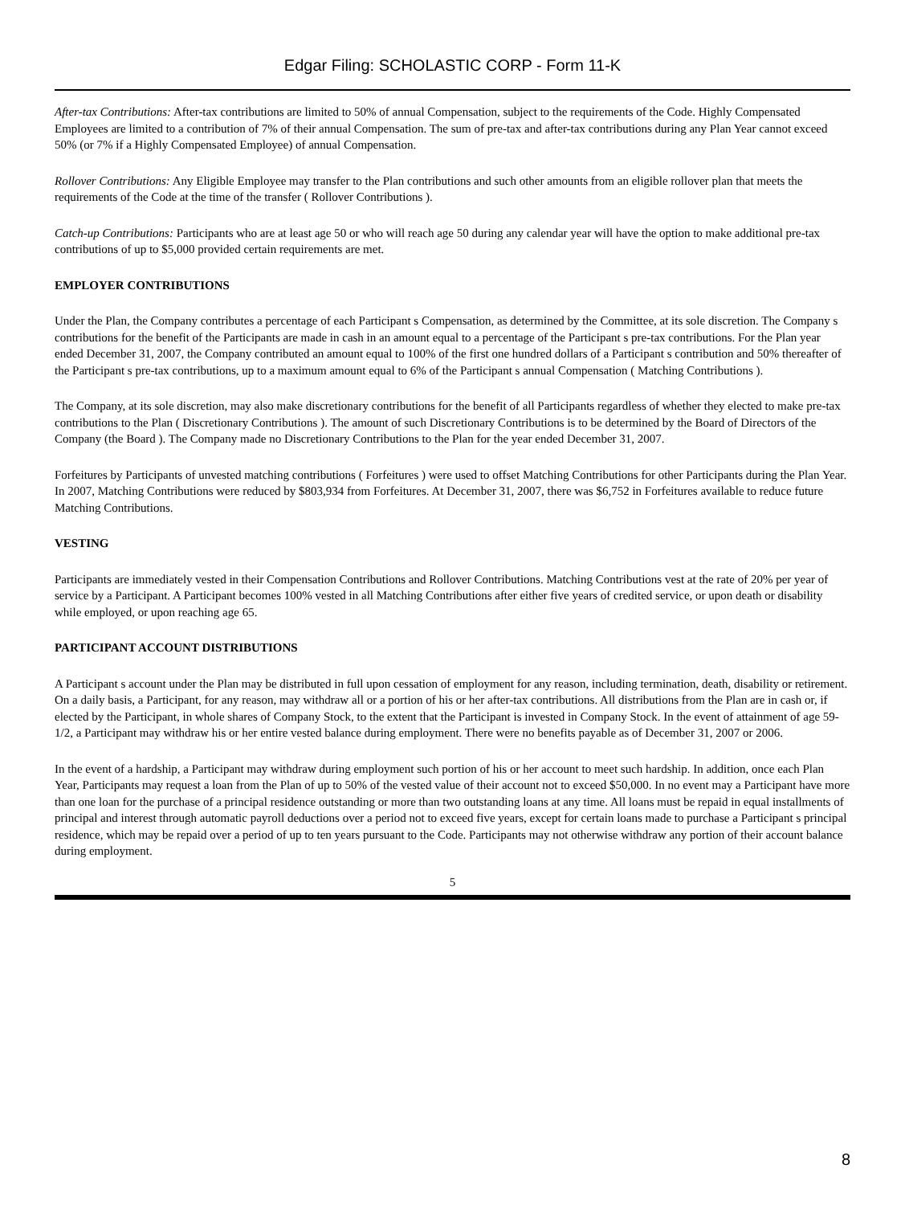Edgar Filing: SCHOLASTIC CORP - Form 11-K
After-tax Contributions: After-tax contributions are limited to 50% of annual Compensation, subject to the requirements of the Code. Highly Compensated Employees are limited to a contribution of 7% of their annual Compensation. The sum of pre-tax and after-tax contributions during any Plan Year cannot exceed 50% (or 7% if a Highly Compensated Employee) of annual Compensation.
Rollover Contributions: Any Eligible Employee may transfer to the Plan contributions and such other amounts from an eligible rollover plan that meets the requirements of the Code at the time of the transfer ( Rollover Contributions ).
Catch-up Contributions: Participants who are at least age 50 or who will reach age 50 during any calendar year will have the option to make additional pre-tax contributions of up to $5,000 provided certain requirements are met.
EMPLOYER CONTRIBUTIONS
Under the Plan, the Company contributes a percentage of each Participant s Compensation, as determined by the Committee, at its sole discretion. The Company s contributions for the benefit of the Participants are made in cash in an amount equal to a percentage of the Participant s pre-tax contributions. For the Plan year ended December 31, 2007, the Company contributed an amount equal to 100% of the first one hundred dollars of a Participant s contribution and 50% thereafter of the Participant s pre-tax contributions, up to a maximum amount equal to 6% of the Participant s annual Compensation ( Matching Contributions ).
The Company, at its sole discretion, may also make discretionary contributions for the benefit of all Participants regardless of whether they elected to make pre-tax contributions to the Plan ( Discretionary Contributions ). The amount of such Discretionary Contributions is to be determined by the Board of Directors of the Company (the Board ). The Company made no Discretionary Contributions to the Plan for the year ended December 31, 2007.
Forfeitures by Participants of unvested matching contributions ( Forfeitures ) were used to offset Matching Contributions for other Participants during the Plan Year. In 2007, Matching Contributions were reduced by $803,934 from Forfeitures. At December 31, 2007, there was $6,752 in Forfeitures available to reduce future Matching Contributions.
VESTING
Participants are immediately vested in their Compensation Contributions and Rollover Contributions. Matching Contributions vest at the rate of 20% per year of service by a Participant. A Participant becomes 100% vested in all Matching Contributions after either five years of credited service, or upon death or disability while employed, or upon reaching age 65.
PARTICIPANT ACCOUNT DISTRIBUTIONS
A Participant s account under the Plan may be distributed in full upon cessation of employment for any reason, including termination, death, disability or retirement. On a daily basis, a Participant, for any reason, may withdraw all or a portion of his or her after-tax contributions. All distributions from the Plan are in cash or, if elected by the Participant, in whole shares of Company Stock, to the extent that the Participant is invested in Company Stock. In the event of attainment of age 59-1/2, a Participant may withdraw his or her entire vested balance during employment. There were no benefits payable as of December 31, 2007 or 2006.
In the event of a hardship, a Participant may withdraw during employment such portion of his or her account to meet such hardship. In addition, once each Plan Year, Participants may request a loan from the Plan of up to 50% of the vested value of their account not to exceed $50,000. In no event may a Participant have more than one loan for the purchase of a principal residence outstanding or more than two outstanding loans at any time. All loans must be repaid in equal installments of principal and interest through automatic payroll deductions over a period not to exceed five years, except for certain loans made to purchase a Participant s principal residence, which may be repaid over a period of up to ten years pursuant to the Code. Participants may not otherwise withdraw any portion of their account balance during employment.
5
8